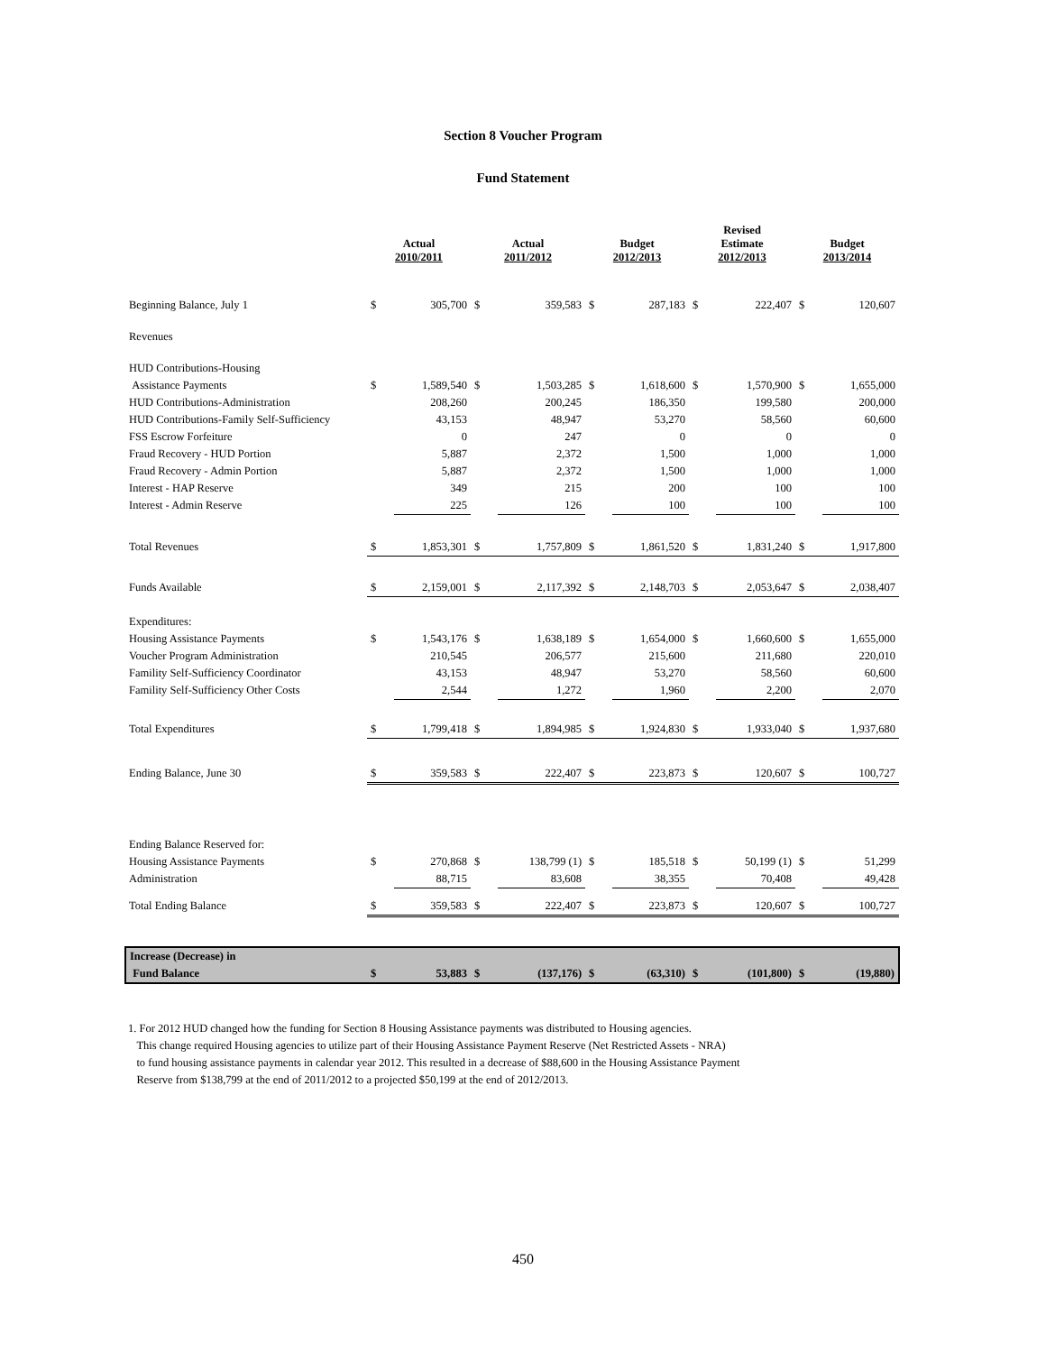Section 8 Voucher Program
Fund Statement
| | Actual 2010/2011 | | Actual 2011/2012 | | Budget 2012/2013 | | Revised Estimate 2012/2013 | | Budget 2013/2014 | |
| --- | --- | --- | --- | --- | --- | --- | --- | --- | --- | --- |
| Beginning Balance, July 1 | $ | 305,700 | $ | 359,583 | $ | 287,183 | $ | 222,407 | $ | 120,607 |
| Revenues | | | | | | | | | | |
| HUD Contributions-Housing | | | | | | | | | | |
| Assistance Payments | $ | 1,589,540 | $ | 1,503,285 | $ | 1,618,600 | $ | 1,570,900 | $ | 1,655,000 |
| HUD Contributions-Administration | | 208,260 | | 200,245 | | 186,350 | | 199,580 | | 200,000 |
| HUD Contributions-Family Self-Sufficiency | | 43,153 | | 48,947 | | 53,270 | | 58,560 | | 60,600 |
| FSS Escrow Forfeiture | | 0 | | 247 | | 0 | | 0 | | 0 |
| Fraud Recovery - HUD Portion | | 5,887 | | 2,372 | | 1,500 | | 1,000 | | 1,000 |
| Fraud Recovery - Admin Portion | | 5,887 | | 2,372 | | 1,500 | | 1,000 | | 1,000 |
| Interest - HAP Reserve | | 349 | | 215 | | 200 | | 100 | | 100 |
| Interest - Admin Reserve | | 225 | | 126 | | 100 | | 100 | | 100 |
| Total Revenues | $ | 1,853,301 | $ | 1,757,809 | $ | 1,861,520 | $ | 1,831,240 | $ | 1,917,800 |
| Funds Available | $ | 2,159,001 | $ | 2,117,392 | $ | 2,148,703 | $ | 2,053,647 | $ | 2,038,407 |
| Expenditures: | | | | | | | | | | |
| Housing Assistance Payments | $ | 1,543,176 | $ | 1,638,189 | $ | 1,654,000 | $ | 1,660,600 | $ | 1,655,000 |
| Voucher Program Administration | | 210,545 | | 206,577 | | 215,600 | | 211,680 | | 220,010 |
| Famility Self-Sufficiency Coordinator | | 43,153 | | 48,947 | | 53,270 | | 58,560 | | 60,600 |
| Famility Self-Sufficiency Other Costs | | 2,544 | | 1,272 | | 1,960 | | 2,200 | | 2,070 |
| Total Expenditures | $ | 1,799,418 | $ | 1,894,985 | $ | 1,924,830 | $ | 1,933,040 | $ | 1,937,680 |
| Ending Balance, June 30 | $ | 359,583 | $ | 222,407 | $ | 223,873 | $ | 120,607 | $ | 100,727 |
| Ending Balance Reserved for: | | | | | | | | | | |
| Housing Assistance Payments | $ | 270,868 | $ | 138,799 (1) | $ | 185,518 | $ | 50,199 (1) | $ | 51,299 |
| Administration | | 88,715 | | 83,608 | | 38,355 | | 70,408 | | 49,428 |
| Total Ending Balance | $ | 359,583 | $ | 222,407 | $ | 223,873 | $ | 120,607 | $ | 100,727 |
| Increase (Decrease) in | | | | | | | | | | |
| Fund Balance | $ | 53,883 | $ | (137,176) | $ | (63,310) | $ | (101,800) | $ | (19,880) |
1. For 2012 HUD changed how the funding for Section 8 Housing Assistance payments was distributed to Housing agencies.
This change required Housing agencies to utilize part of their Housing Assistance Payment Reserve (Net Restricted Assets - NRA)
to fund housing assistance payments in calendar year 2012. This resulted in a decrease of $88,600 in the Housing Assistance Payment
Reserve from $138,799 at the end of 2011/2012 to a projected $50,199 at the end of 2012/2013.
450